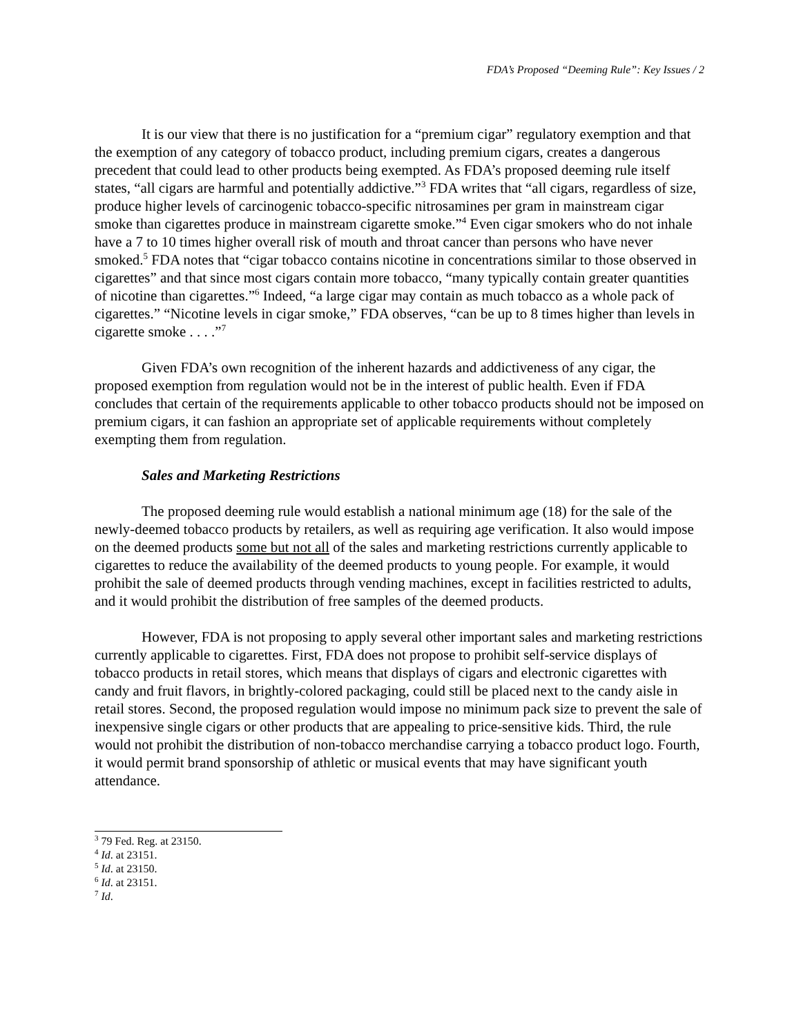FDA’s Proposed “Deeming Rule”: Key Issues / 2
It is our view that there is no justification for a “premium cigar” regulatory exemption and that the exemption of any category of tobacco product, including premium cigars, creates a dangerous precedent that could lead to other products being exempted. As FDA’s proposed deeming rule itself states, “all cigars are harmful and potentially addictive.”<sup>3</sup> FDA writes that “all cigars, regardless of size, produce higher levels of carcinogenic tobacco-specific nitrosamines per gram in mainstream cigar smoke than cigarettes produce in mainstream cigarette smoke.”<sup>4</sup> Even cigar smokers who do not inhale have a 7 to 10 times higher overall risk of mouth and throat cancer than persons who have never smoked.<sup>5</sup> FDA notes that “cigar tobacco contains nicotine in concentrations similar to those observed in cigarettes” and that since most cigars contain more tobacco, “many typically contain greater quantities of nicotine than cigarettes.”<sup>6</sup> Indeed, “a large cigar may contain as much tobacco as a whole pack of cigarettes.” “Nicotine levels in cigar smoke,” FDA observes, “can be up to 8 times higher than levels in cigarette smoke . . . .”<sup>7</sup>
Given FDA’s own recognition of the inherent hazards and addictiveness of any cigar, the proposed exemption from regulation would not be in the interest of public health. Even if FDA concludes that certain of the requirements applicable to other tobacco products should not be imposed on premium cigars, it can fashion an appropriate set of applicable requirements without completely exempting them from regulation.
Sales and Marketing Restrictions
The proposed deeming rule would establish a national minimum age (18) for the sale of the newly-deemed tobacco products by retailers, as well as requiring age verification. It also would impose on the deemed products some but not all of the sales and marketing restrictions currently applicable to cigarettes to reduce the availability of the deemed products to young people. For example, it would prohibit the sale of deemed products through vending machines, except in facilities restricted to adults, and it would prohibit the distribution of free samples of the deemed products.
However, FDA is not proposing to apply several other important sales and marketing restrictions currently applicable to cigarettes. First, FDA does not propose to prohibit self-service displays of tobacco products in retail stores, which means that displays of cigars and electronic cigarettes with candy and fruit flavors, in brightly-colored packaging, could still be placed next to the candy aisle in retail stores. Second, the proposed regulation would impose no minimum pack size to prevent the sale of inexpensive single cigars or other products that are appealing to price-sensitive kids. Third, the rule would not prohibit the distribution of non-tobacco merchandise carrying a tobacco product logo. Fourth, it would permit brand sponsorship of athletic or musical events that may have significant youth attendance.
<sup>3</sup> 79 Fed. Reg. at 23150.
<sup>4</sup> Id. at 23151.
<sup>5</sup> Id. at 23150.
<sup>6</sup> Id. at 23151.
<sup>7</sup> Id.